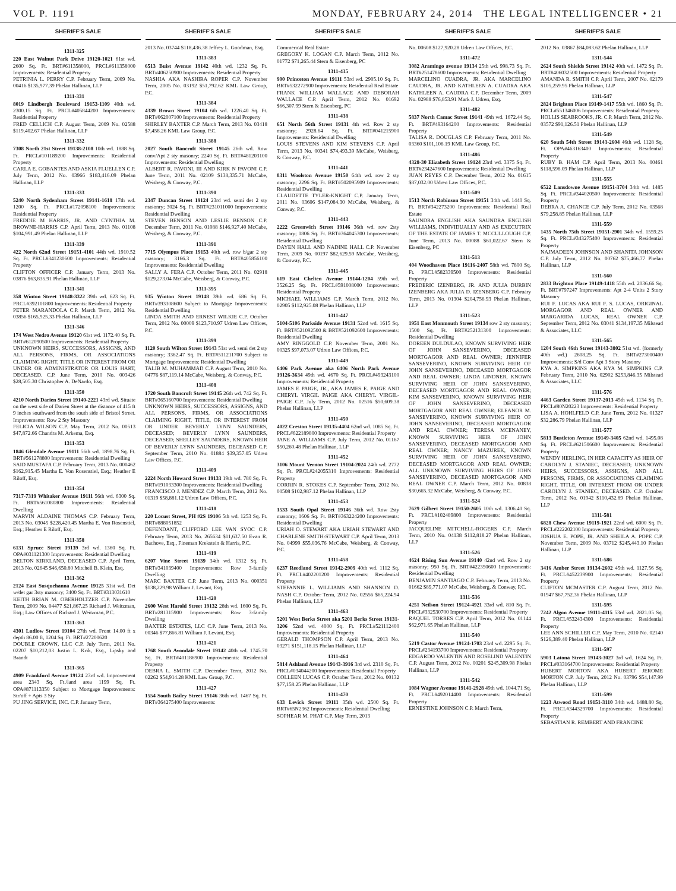VOL P. 1191 MONDAY, FEBRUARY 24, 2014 THE LEGAL INTELLIGENCER • 21
SHERIFF'S SALE SHERIFF'S SALE SHERIFF'S SALE SHERIFF'S SALE SHERIFF'S SALE
1311-325
220 East Walnut Park Drive 19120-1021 61st wd. 2600 Sq. Ft. BRT#611358000, PRCL#611358000 Improvements: Residential Property
PETRINIA L. PERRY C.P. February Term, 2009 No. 00416 $135,977.39 Phelan Hallinan, LLP
1311-331
8019 Lindbergh Boulevard 19153-1109 40th wd. 2300.15 Sq. Ft. PRCL#405844200 Improvements: Residential Property
FRED CELLICH C.P. August Term, 2009 No. 02588 $119,402.67 Phelan Hallinan, LLP
1311-332
7308 North 21st Street 19138-2108 10th wd. 1888 Sq. Ft. PRCL#101189200 Improvements: Residential Property
CARLA E. GOBANTES AND ASKIA FLUELLEN C.P. July Term, 2012 No. 03966 $183,416.09 Phelan Hallinan, LLP
1311-333
5240 North Sydenham Street 19141-1618 17th wd. 1200 Sq. Ft. PRCL#172098100 Improvements: Residential Property
FREDDIE M HARRIS, JR. AND CYNTHIA M. BROWNE-HARRIS C.P. April Term, 2013 No. 01108 $104,991.49 Phelan Hallinan, LLP
1311-339
422 North 62nd Street 19151-4101 44th wd. 1910.52 Sq. Ft. PRCL#341230600 Improvements: Residential Property
CLIFTON OFFICER C.P. January Term, 2013 No. 03876 $63,835.91 Phelan Hallinan, LLP
1311-341
358 Winton Street 19148-3322 39th wd. 623 Sq. Ft. PRCL#392101800 Improvements: Residential Property
PETER MARANDOLA C.P. March Term, 2012 No. 03856 $165,925.33 Phelan Hallinan, LLP
1311-346
174 West Nedro Avenue 19120 61st wd. 1172.40 Sq. Ft. BRT#612090500 Improvements: Residential Property
UNKNOWN HEIRS, SUCCESSORS, ASSIGNS, AND ALL PERSONS, FIRMS, OR ASSOCIATIONS CLAIMING RIGHT, TITLE OR INTEREST FROM OR UNDER OR ADMINISTRATOR OR LOUIS HART, DECEASED. C.P. June Term, 2010 No. 003426 $28,505.30 Christopher A. DeNardo, Esq.
1311-350
4210 North Darien Street 19140-2221 43rd wd. Situate on the west side of Darien Street at the distance of 415 ft 9 inches southward from the south side of Bristol Street. Improvements: Row 2 Sty Masonry
FELICIA WILSON C.P. May Term, 2012 No. 00513 $47,872.66 Chandra M. Arkema, Esq.
1311-353
1846 Glendale Avenue 19111 56th wd. 1898.76 Sq. Ft. BRT#561278800 Improvements: Residential Dwelling
SAID MUSTAFA C.P. February Term, 2013 No. 000462 $162,915.45 Martha E. Von Rosenstiel, Esq.; Heather E Riloff, Esq.
1311-354
7317-7319 Whitaker Avenue 19111 56th wd. 6300 Sq. Ft. BRT#561080800 Improvements: Residential Dwelling
MARVIN ALDAINE THOMAS C.P. February Term, 2013 No. 03045 $228,420.45 Martha E. Von Rosenstiel, Esq.; Heather E Riloff, Esq.
1311-358
6131 Spruce Street 19139 3rd wd. 1360 Sq. Ft. OPA#031121300 Improvements: Residential Dwelling
BELTON KIRKLAND, DECEASED C.P. April Term, 2013 No. 02645 $46,650.80 Mitchell B. Klein, Esq.
1311-362
2124 East Susquehanna Avenue 19125 31st wd. Det w/det gar 3sty masonry; 3400 Sq. Ft. BRT#313031610
KEITH BRIAN M. OBERHOLTZER C.P. November Term, 2009 No. 04477 $21,867.25 Richard J. Weitzman, Esq.; Law Offices of Richard J. Weitzman, P.C.
1311-363
4301 Ludlow Street 19104 27th wd. Front 14.00 ft x depth 86.00 ft, 1204 Sq. Ft. BRT#27200620
DOUBLE CROWN, LLC C.P. July Term, 2011 No. 02207 $10,212,03 Justin L. Krik, Esq., Lipsky and Brandt
1311-365
4909 Frankford Avenue 19124 23rd wd. Improvement area 2343 Sq. Ft./land area 1199 Sq. Ft. OPA#871113350 Subject to Mortgage Improvements: Str/off + Apts 3 Sty
PU JING SERVICE, INC. C.P. January Term,
2013 No. 03744 $118,436.38 Jeffrey L. Goodman, Esq.
1311-383
6513 Buist Avenue 19142 40th wd. 1232 Sq. Ft. BRT#406250900 Improvements: Residential Property
NASHIA AKA NASHIRA ROPER C.P. November Term, 2005 No. 03192 $51,792.62 KML Law Group, P.C.
1311-384
4339 Brown Street 19104 6th wd. 1226.40 Sq. Ft. BRT#062007100 Improvements: Residential Property
SHIRLEY BAXTER C.P. March Term, 2013 No. 03418 $7,458.26 KML Law Group, P.C.
1311-388
2027 South Bancroft Street 19145 26th wd. Row conv/Apt 2 sty masonry; 2240 Sq. Ft. BRT#481203100 Improvements: Residential Dwelling
ALBERT R. PAVONI, III AND KIRK N PAVONI C.P. June Term, 2011 No. 02109 $138,335.71 McCabe, Weisberg, & Conway, P.C.
1311-390
2347 Duncan Street 19124 23rd wd. semi det 2 sty masonry; 3024 Sq. Ft. BRT#231011000 Improvements: Residential Dwelling
STEVEN BENSON AND LESLIE BENSON C.P. December Term, 2011 No. 01088 $146,927.40 McCabe, Weisberg, & Conway, P.C.
1311-391
7715 Olympus Place 19153 40th wd. row b/gar 2 sty masonry; 3166.3 Sq. Ft. BRT#405856100 Improvements: Residential Dwelling
SALLY A. FERA C.P. October Term, 2011 No. 02918 $129,273.04 McCabe, Weisberg, & Conway, P.C.
1311-395
935 Winton Street 19148 39th wd. 686 Sq. Ft. BRT#393308600 Subject to Mortgage Improvements: Residential Dwelling
LINDA SMITH AND ERNEST WILKIE C.P. October Term, 2012 No. 00009 $123,710.97 Udren Law Offices, P.C.
1311-399
1120 South Wilton Street 19143 51st wd. semi det 2 sty masonry; 3362.47 Sq. Ft. BRT#511211700 Subject to Mortgage Improvements: Residential Dwelling
TALIB M. MUHAMMAD C.P. August Term, 2010 No. 04776 $87,119.14 McCabe, Weisberg, & Conway, P.C.
1311-408
1720 South Bancroft Street 19145 26th wd. 742 Sq. Ft. BRT#365160700 Improvements: Residential Dwelling
UNKNOWN HEIRS, SUCCESSORS, ASSIGNS, AND ALL PERSONS, FIRMS, OR ASSOCIATIONS CLAIMING RIGHT, TITLE, OR INTEREST FROM OR UNDER BEVERLY LYNN SAUNDERS, DECEASED; BEVERLY LYNN SAUNDERS, DECEASED; SHELLEY SAUNDERS, KNOWN HEIR OF BEVERLY LYNN SAUNDERS, DECEASED C.P. September Term, 2010 No. 01884 $39,357.05 Udren Law Offices, P.C.
1311-409
2224 North Howard Street 19133 19th wd. 780 Sq. Ft. BRT#191033300 Improvements: Residential Dwelling
FRANCISCO J. MENDEZ C.P. March Term, 2012 No. 01319 $58,881.12 Udren Law Offices, P.C.
1311-418
220 Locust Street, PH #2S 19106 5th wd. 1253 Sq. Ft. BRT#888051852
DEFENDANT, CLIFFORD LEE VAN SYOC C.P. February Term, 2013 No. 265634 $11,637.50 Evan R. Bachove, Esq., Fineman Krekstein & Harris, P.C.
1311-419
6207 Vine Street 19139 34th wd. 1312 Sq. Ft. BRT#341039400 Improvements: Row 3-family Dwelling
MARC BAXTER C.P. June Term, 2013 No. 000351 $138,229.98 William J. Levant, Esq.
1311-420
2600 West Harold Street 19132 28th wd. 1600 Sq. Ft. BRT#281315900 Improvements: Row 3-family Dwelling
BAXTER ESTATES, LLC C.P. June Term, 2013 No. 00346 $77,866.81 William J. Levant, Esq.
1311-421
1768 South Avondale Street 19142 40th wd. 1745.70 Sq. Ft. BRT#401186900 Improvements: Residential Property
DEBRA L. SMITH C.P. December Term, 2012 No. 02262 $54,914.28 KML Law Group, P.C.
1311-427
1554 South Bailey Street 19146 36th wd. 1467 Sq. Ft. BRT#364275400 Improvements:
Commerical Real Estate
GREGORY K. LOGAN C.P. March Term, 2012 No. 01772 $71,265.44 Stern & Eisenberg, PC
1311-435
900 Princeton Avenue 19111 53rd wd. 2905.10 Sq. Ft. BRT#532272900 Improvements: Residential Real Estate
FRANK WILLIAM WALLACE AND DEBORAH WALLACE C.P. April Term, 2012 No. 01692 $66,307.99 Stern & Eisenberg, PC
1311-438
651 North 56th Street 19131 4th wd. Row 2 sty masonry; 2928.64 Sq. Ft. BRT#041215900 Improvements: Residential Dwelling
LOUIS STEVENS AND KIM STEVENS C.P. April Term, 2013 No. 00341 $74,493.39 McCabe, Weisberg, & Conway, P.C.
1311-441
8311 Woolston Avenue 19150 64th wd. row 2 sty masonry; 2296 Sq. Ft. BRT#502095909 Improvements: Residential Dwelling
CLAUDETTE TYLER-KNIGHT C.P. January Term, 2011 No. 03606 $147,084.30 McCabe, Weisberg, & Conway, P.C.
1311-443
2222 Greenwich Street 19146 36th wd. row 2sty masonry; 1806 Sq. Ft. BRT#364045300 Improvements: Residential Dwelling
DAYEN HALL AND NADINE HALL C.P. November Term, 2009 No. 00197 $82,629.59 McCabe, Weisberg, & Conway, P.C.
1311-445
619 East Chelten Avenue 19144-1204 59th wd. 3526.25 Sq. Ft. PRCL#591008000 Improvements: Residential Property
MICHAEL WILLIAMS C.P. March Term, 2012 No. 02905 $112,925.08 Phelan Hallinan, LLP
1311-447
5104-5106 Parkside Avenue 19131 52nd wd. 1615 Sq. Ft. BRT#521092500 & BRT#521092600 Improvements: Residential Dwelling
AMY RINGGOLD C.P. November Term, 2001 No. 00325 $97,073.07 Udren Law Offices, P.C.
1311-449
6406 Park Avenue aka 6406 North Park Avenue 19126-3634 49th wd. 4670 Sq. Ft. PRCL#493243100 Improvements: Residential Property
JAMES E PAIGE, JR., AKA JAMES E. PAIGE AND CHERYL VIRGIL PAIGE AKA CHERYL VIRGIL-PAIGE C.P. July Term, 2012 No. 02516 $50,609.38 Phelan Hallinan, LLP
1311-450
4022 Creston Street 19135-4404 62nd wd. 1085 Sq. Ft. PRCL#622189800 Improvements: Residential Property
JANE A. WILLIAMS C.P. July Term, 2012 No. 01167 $50,260.48 Phelan Hallinan, LLP
1311-452
3106 Mount Vernon Street 19104-2024 24th wd. 2772 Sq. Ft. PRCL#242055310 Improvements: Residential Property
CORRIN R. STOKES C.P. September Term, 2012 No. 00508 $102,987.12 Phelan Hallinan, LLP
1311-453
1533 South Opal Street 19146 36th wd. Row 2sty masonry; 1606 Sq. Ft. BRT#363224200 Improvements: Residential Dwelling
URIAH O. STEWART AKA URIAH STEWART AND CHARLENE SMITH-STEWART C.P. April Term, 2013 No. 04999 $55,036.76 McCabe, Weisberg, & Conway, P.C.
1311-458
6237 Reedland Street 19142-2909 40th wd. 1112 Sq. Ft. PRCL#402201200 Improvements: Residential Property
STEFANNIE L. WILLIAMS AND SHANNON D. NASH C.P. October Term, 2012 No. 02556 $65,224.94 Phelan Hallinan, LLP
1311-463
5201 West Berks Street aka 5201 Berks Street 19131-3206 52nd wd. 4000 Sq. Ft. PRCL#521112400 Improvements: Residential Property
GERALD THOMPSON C.P. April Term, 2013 No. 03271 $151,118.15 Phelan Hallinan, LLP
1311-464
5814 Ashland Avenue 19143-3916 3rd wd. 2310 Sq. Ft. PRCL#034044200 Improvements: Residential Property
COLLEEN LUCAS C.P. October Term, 2012 No. 00132 $77,158.25 Phelan Hallinan, LLP
1311-470
633 Levick Street 19111 35th wd. 2500 Sq. Ft. BRT#65N2362 Improvements: Residential Dwelling
SOPHEAR M. PHAT C.P. May Term, 2013
No. 00608 $127,920.28 Udren Law Offices, P.C.
1311-472
3082 Aramingo avenue 19134 25th wd. 998.73 Sq. Ft. BRT#251478600 Improvements: Residential Dwelling
MARCELINO CUADRA, JR. AKA MARCELINO CAUDRA, JR. AND KATHLEEN A. CUADRA AKA KATHLEEN A. CAUDRA C.P. December Term, 2009 No. 02988 $76,853.91 Mark J. Udren, Esq.
1311-482
5837 North Camac Street 19141 49th wd. 1672.44 Sq. Ft. BRT#493164200 Improvements: Residential Property
TALISA R. DOUGLAS C.P. February Term, 2011 No. 03360 $101,106.19 KML Law Group, P.C.
1311-486
4328-30 Elizabeth Street 19124 23rd wd. 3375 Sq. Ft. BRT#234247600 Improvements: Residential Dwelling
JUAN REYES C.P. December Term, 2012 No. 01615 $87,032.00 Udren Law Offices, P.C.
1311-509
1513 North Robinson Street 19151 34th wd. 1440 Sq. Ft. BRT#342273200 Improvements: Residential Real Estate
SAUNDRA ENGLISH AKA SAUNDRA ENGLISH WILLIAMS, INDIVIDUALLY AND AS EXECUTRIX OF THE ESTATE OF JAMES T. MCCULLOUGH C.P. June Term, 2013 No. 00088 $61,022.67 Stern & Eisenberg, PC
1311-513
404 Woodhaven Place 19116-2407 58th wd. 7800 Sq. Ft. PRCL#582339500 Improvements: Residential Property
FREDERIC IZENBERG, JR. AND JULIA DURBIN IZENBERG AKA JULIA D. IZENBERG C.P. February Term, 2013 No. 01304 $204,756.93 Phelan Hallinan, LLP
1311-523
1951 East Monmouth Street 19134 row 2 sty masonry; 1500 Sq. Ft. BRT#252131300 Improvements: Residential Dwelling
DOREEN DULDULAO, KNOWN SURVIVING HEIR OF JOHN SANSEVERINO, DECEASED MORTGAGOR AND REAL OWNER; JENNIFER SANSEVERINO, KNOWN SURVIVING HEIR OF JOHN SANSEVERINO, DECEASED MORTGAGOR AND REAL OWNER; LINDA LINDNER, KNOWN SURVIVING HEIR OF JOHN SANSEVERINO, DECEASED MORTGAGOR AND REAL OWNER; KIM SANSEVERINO, KNOWN SURVIVING HEIR OF JOHN SANSEVERINO, DECEASED MORTGAGOR AND REAL OWNER; ELEANOR M. SANSEVERINO, KNOWN SURVIVING HEIR OF JOHN SANSEVERINO, DECEASED MORTGAGOR AND REAL OWNER; TERESA MCENANEY, KNOWN SURVIVING HEIR OF JOHN SANSEVERINO, DECEASED MORTGAGOR AND REAL OWNER; NANCY MAZUREK, KNOWN SURVIVING HEIR OF JOHN SANSEVERINO, DECEASED MORTGAGOR AND REAL OWNER; ALL UNKNOWN SURVIVING HEIRS OF JOHN SANSEVERINO, DECEASED MORTGAGOR AND REAL OWNER C.P. March Term, 2012 No. 00838 $30,665.32 McCabe, Weisberg, & Conway, P.C.
1311-524
7629 Gilbert Street 19150-2605 10th wd. 1306.40 Sq. Ft. PRCL#102489800 Improvements: Residential Property
JACQUELINE MITCHELL-ROGERS C.P. March Term, 2010 No. 04138 $112,818.27 Phelan Hallinan, LLP
1311-526
4624 Rising Sun Avenue 19140 42nd wd. Row 2 sty masonry; 950 Sq. Ft. BRT#422350600 Improvements: Residential Dwelling
BENJAMIN SANTIAGO C.P. February Term, 2013 No. 01662 $89,771.07 McCabe, Weisberg, & Conway, P.C.
1311-536
4251 Neilson Street 19124-4921 33rd wd. 810 Sq. Ft. PRCL#332530700 Improvements: Residential Property
RAQUEL TORRES C.P. April Term, 2012 No. 01144 $62,971.65 Phelan Hallinan, LLP
1311-540
5219 Castor Avenue 19124-1703 23rd wd. 2295 Sq. Ft. PRCL#234193700 Improvements: Residential Property
EDGARDO VALENTIN AND ROSELIND VALENTIN C.P. August Term, 2012 No. 00201 $245,309.98 Phelan Hallinan, LLP
1311-542
1084 Wagner Avenue 19141-2928 49th wd. 1044.71 Sq. Ft. PRCL#492014400 Improvements: Residential Property
ERNESTINE JOHNSON C.P. March Term,
2012 No. 03867 $84,083.62 Phelan Hallinan, LLP
1311-544
2624 South Shields Street 19142 40th wd. 1472 Sq. Ft. BRT#406032500 Improvements: Residential Property
AMANDA R. SMITH C.P. April Term, 2007 No. 02179 $105,259.95 Phelan Hallinan, LLP
1311-547
2824 Brighton Place 19149-1417 55th wd. 1860 Sq. Ft. PRCL#551346006 Improvements: Residential Property
HOLLIS SEABROOKS, JR. C.P. March Term, 2012 No. 03572 $91,126.51 Phelan Hallinan, LLP
1311-549
620 South 54th Street 19143-2604 46th wd. 1128 Sq. Ft. OPA#463163400 Improvements: Residential Property
RUBY B. HAM C.P. April Term, 2013 No. 00461 $118,598.09 Phelan Hallinan, LLP
1311-555
6522 Lansdowne Avenue 19151-3704 34th wd. 1485 Sq. Ft. PRCL#344020500 Improvements: Residential Property
DEBRA A. CHANCE C.P. July Term, 2012 No. 03568 $79,258.85 Phelan Hallinan, LLP
1311-559
1435 North 75th Street 19151-2901 34th wd. 1559.25 Sq. Ft. PRCL#343275400 Improvements: Residential Property
NAJMADEEN JOHNSON AND SHANITA JOHNSON C.P. July Term, 2012 No. 00762 $75,466.77 Phelan Hallinan, LLP
1311-560
2833 Brighton Place 19149-1418 55th wd. 2036.66 Sq. Ft. BRT#797247 Improvements: Apt 2-4 Units 2 Story Masonry
RUI F. LUCAS AKA RUI F. S. LUCAS, ORIGINAL MORGAGOR AND REAL OWNER AND MARGARIDA LUCAS, REAL OWNER C.P. September Term, 2012 No. 03041 $134,197.35 Milstead & Associates, LLC
1311-565
1204 South 46th Street 19143-3802 51st wd. (formerly 40th wd.) 2608.25 Sq. Ft. BRT#273000400 Improvements: S/d Conv Apt 3 Story Masonry
KYA A. SIMPKINS AKA KYA M. SIMPKINS C.P. February Term, 2010 No. 02902 $253,846.35 Milstead & Associates, LLC
1311-576
4463 Garden Street 19137-2013 45th wd. 1134 Sq. Ft. PRCL#80N20223 Improvements: Residential Property
LISA A. HOHLFELD C.P. June Term, 2012 No. 01327 $32,286.79 Phelan Hallinan, LLP
1311-577
5813 Bustleton Avenue 19149-3405 62nd wd. 1495.08 Sq. Ft. PRCL#621506600 Improvements: Residential Property
WENDY HERLING, IN HER CAPACITY AS HEIR OF CAROLYN J. STANIEC, DECEASED; UNKNOWN HEIRS, SUCCESSORS, ASSIGNS, AND ALL PERSONS, FIRMS, OR ASSOCIATIONS CLAIMING RIGHT, TITLE, OR INTEREST FROM OR UNDER CAROLYN J. STANIEC, DECEASED. C.P. October Term, 2012 No. 01942 $110,432.89 Phelan Hallinan, LLP
1311-581
6828 Chew Avenue 19119-1921 22nd wd. 6000 Sq. Ft. PRCL#222202100 Improvements: Residential Property
JOSHUA E. POPE, JR. AND SHEILA A. POPE C.P. November Term, 2009 No. 03712 $245,443.10 Phelan Hallinan, LLP
1311-586
3416 Amber Street 19134-2602 45th wd. 1127.56 Sq. Ft. PRCL#452239900 Improvements: Residential Property
CLIFTON MCMASTER C.P. August Term, 2012 No. 01947 $67,752.36 Phelan Hallinan, LLP
1311-595
7242 Algon Avenue 19111-4115 53rd wd. 2821.05 Sq. Ft. PRCL#532434300 Improvements: Residential Property
LEE ANN SCHILLER C.P. May Term, 2010 No. 02140 $126,389.40 Phelan Hallinan, LLP
1311-597
5903 Latona Street 19143-3027 3rd wd. 1624 Sq. Ft. PRCL#033164700 Improvements: Residential Property
HUBERT MORTON AKA HUBERT JEROME MORTON C.P. July Term, 2012 No. 03796 $54,147.99 Phelan Hallinan, LLP
1311-599
1223 Atwood Road 19151-3110 34th wd. 1488.80 Sq. Ft. PRCL#344329700 Improvements: Residential Property
SEBASTIAN R. REMBERT AND FRANCINE